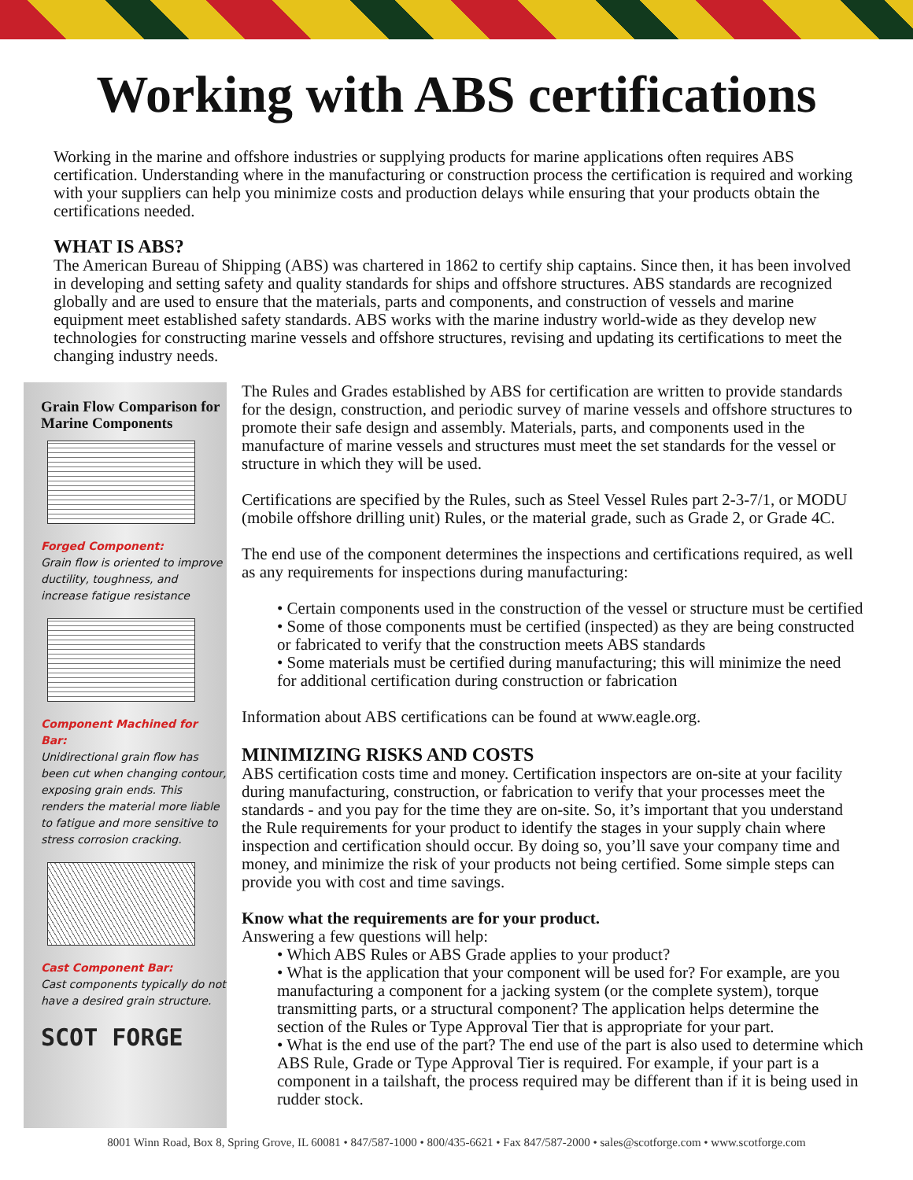Working with ABS certifications
Working in the marine and offshore industries or supplying products for marine applications often requires ABS certification. Understanding where in the manufacturing or construction process the certification is required and working with your suppliers can help you minimize costs and production delays while ensuring that your products obtain the certifications needed.
WHAT IS ABS?
The American Bureau of Shipping (ABS) was chartered in 1862 to certify ship captains. Since then, it has been involved in developing and setting safety and quality standards for ships and offshore structures. ABS standards are recognized globally and are used to ensure that the materials, parts and components, and construction of vessels and marine equipment meet established safety standards. ABS works with the marine industry world-wide as they develop new technologies for constructing marine vessels and offshore structures, revising and updating its certifications to meet the changing industry needs.
Grain Flow Comparison for Marine Components
Forged Component:
Grain flow is oriented to improve ductility, toughness, and increase fatigue resistance
Component Machined for Bar:
Unidirectional grain flow has been cut when changing contour, exposing grain ends. This renders the material more liable to fatigue and more sensitive to stress corrosion cracking.
Cast Component Bar:
Cast components typically do not have a desired grain structure.
SCOT FORGE
The Rules and Grades established by ABS for certification are written to provide standards for the design, construction, and periodic survey of marine vessels and offshore structures to promote their safe design and assembly. Materials, parts, and components used in the manufacture of marine vessels and structures must meet the set standards for the vessel or structure in which they will be used.
Certifications are specified by the Rules, such as Steel Vessel Rules part 2-3-7/1, or MODU (mobile offshore drilling unit) Rules, or the material grade, such as Grade 2, or Grade 4C.
The end use of the component determines the inspections and certifications required, as well as any requirements for inspections during manufacturing:
• Certain components used in the construction of the vessel or structure must be certified
• Some of those components must be certified (inspected) as they are being constructed or fabricated to verify that the construction meets ABS standards
• Some materials must be certified during manufacturing; this will minimize the need for additional certification during construction or fabrication
Information about ABS certifications can be found at www.eagle.org.
MINIMIZING RISKS AND COSTS
ABS certification costs time and money. Certification inspectors are on-site at your facility during manufacturing, construction, or fabrication to verify that your processes meet the standards - and you pay for the time they are on-site. So, it’s important that you understand the Rule requirements for your product to identify the stages in your supply chain where inspection and certification should occur. By doing so, you’ll save your company time and money, and minimize the risk of your products not being certified. Some simple steps can provide you with cost and time savings.
Know what the requirements are for your product.
Answering a few questions will help:
• Which ABS Rules or ABS Grade applies to your product?
• What is the application that your component will be used for? For example, are you manufacturing a component for a jacking system (or the complete system), torque transmitting parts, or a structural component? The application helps determine the section of the Rules or Type Approval Tier that is appropriate for your part.
• What is the end use of the part? The end use of the part is also used to determine which ABS Rule, Grade or Type Approval Tier is required. For example, if your part is a component in a tailshaft, the process required may be different than if it is being used in rudder stock.
8001 Winn Road, Box 8, Spring Grove, IL 60081 • 847/587-1000 • 800/435-6621 • Fax 847/587-2000 • sales@scotforge.com • www.scotforge.com